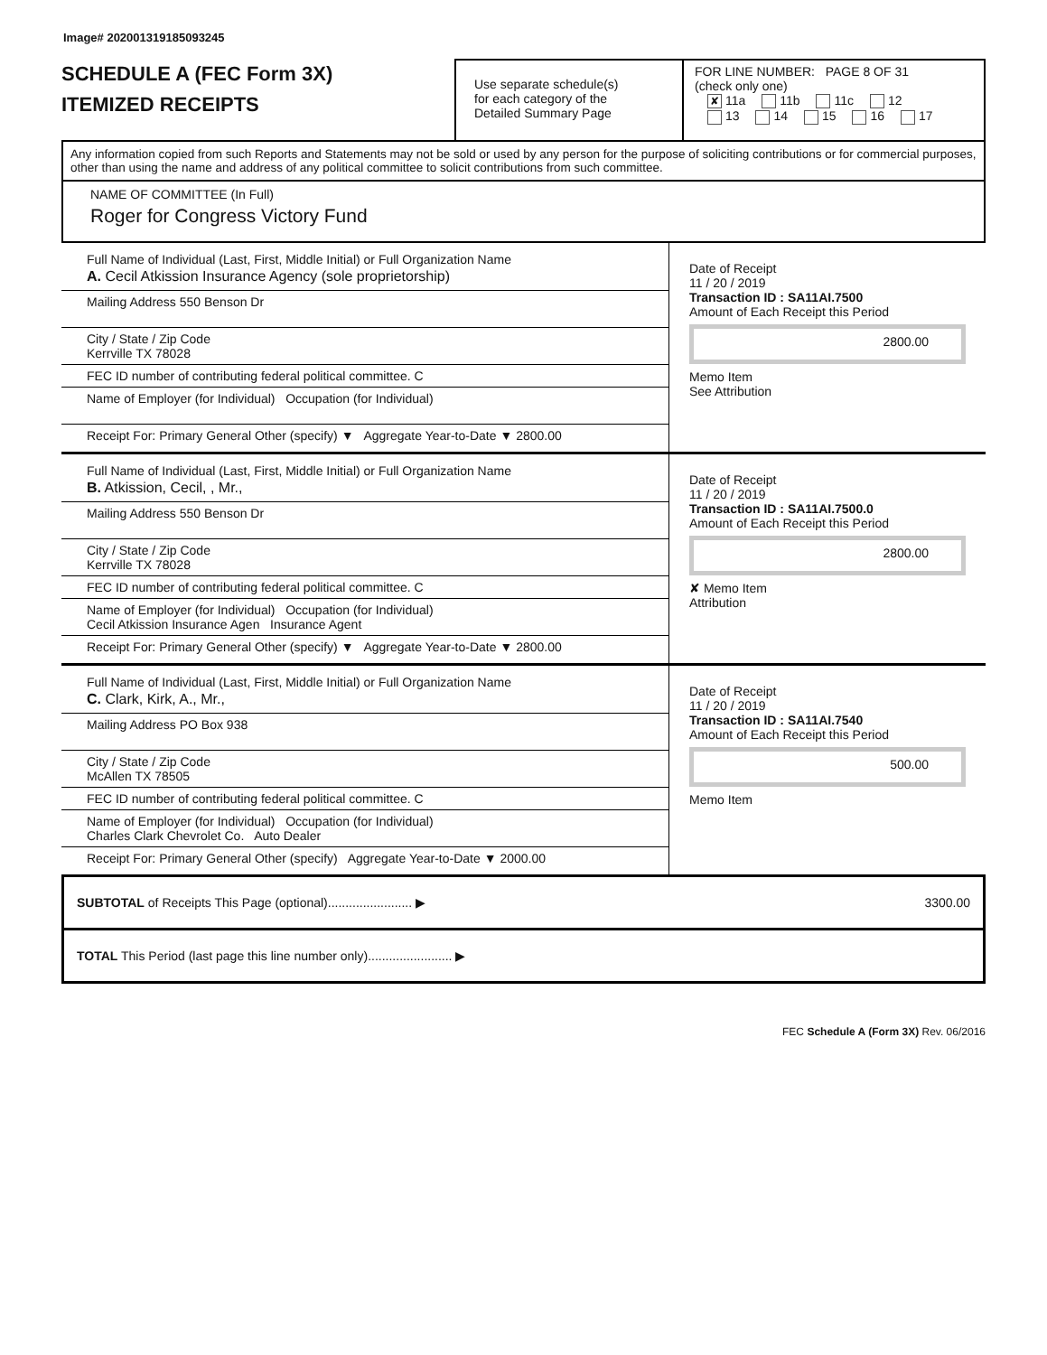Image# 202001319185093245
SCHEDULE A (FEC Form 3X)
ITEMIZED RECEIPTS
Use separate schedule(s)
for each category of the
Detailed Summary Page
FOR LINE NUMBER: PAGE 8 OF 31
(check only one)
✘ 11a 11b 11c 12
13 14 15 16 17
Any information copied from such Reports and Statements may not be sold or used by any person for the purpose of soliciting contributions or for commercial purposes, other than using the name and address of any political committee to solicit contributions from such committee.
NAME OF COMMITTEE (In Full)
Roger for Congress Victory Fund
Full Name of Individual (Last, First, Middle Initial) or Full Organization Name
A. Cecil Atkission Insurance Agency (sole proprietorship)
Mailing Address 550 Benson Dr
City / State / Zip Code
Kerrville TX 78028
FEC ID number of contributing federal political committee. C
Name of Employer (for Individual) Occupation (for Individual)
Receipt For: Primary General Other (specify) ▼ Aggregate Year-to-Date ▼ 2800.00
Date of Receipt
11 / 20 / 2019
Transaction ID : SA11AI.7500
Amount of Each Receipt this Period
2800.00
Memo Item
See Attribution
Full Name of Individual (Last, First, Middle Initial) or Full Organization Name
B. Atkission, Cecil, , Mr.,
Mailing Address 550 Benson Dr
City / State / Zip Code
Kerrville TX 78028
FEC ID number of contributing federal political committee. C
Name of Employer (for Individual) Occupation (for Individual)
Cecil Atkission Insurance Agen Insurance Agent
Receipt For: Primary General Other (specify) ▼ Aggregate Year-to-Date ▼ 2800.00
Date of Receipt
11 / 20 / 2019
Transaction ID : SA11AI.7500.0
Amount of Each Receipt this Period
2800.00
✘ Memo Item
Attribution
Full Name of Individual (Last, First, Middle Initial) or Full Organization Name
C. Clark, Kirk, A., Mr.,
Mailing Address PO Box 938
City / State / Zip Code
McAllen TX 78505
FEC ID number of contributing federal political committee. C
Name of Employer (for Individual) Occupation (for Individual)
Charles Clark Chevrolet Co. Auto Dealer
Receipt For: Primary General Other (specify) Aggregate Year-to-Date ▼ 2000.00
Date of Receipt
11 / 20 / 2019
Transaction ID : SA11AI.7540
Amount of Each Receipt this Period
500.00
Memo Item
SUBTOTAL of Receipts This Page (optional)........................ ▶ 3300.00
TOTAL This Period (last page this line number only)........................ ▶
FEC Schedule A (Form 3X) Rev. 06/2016